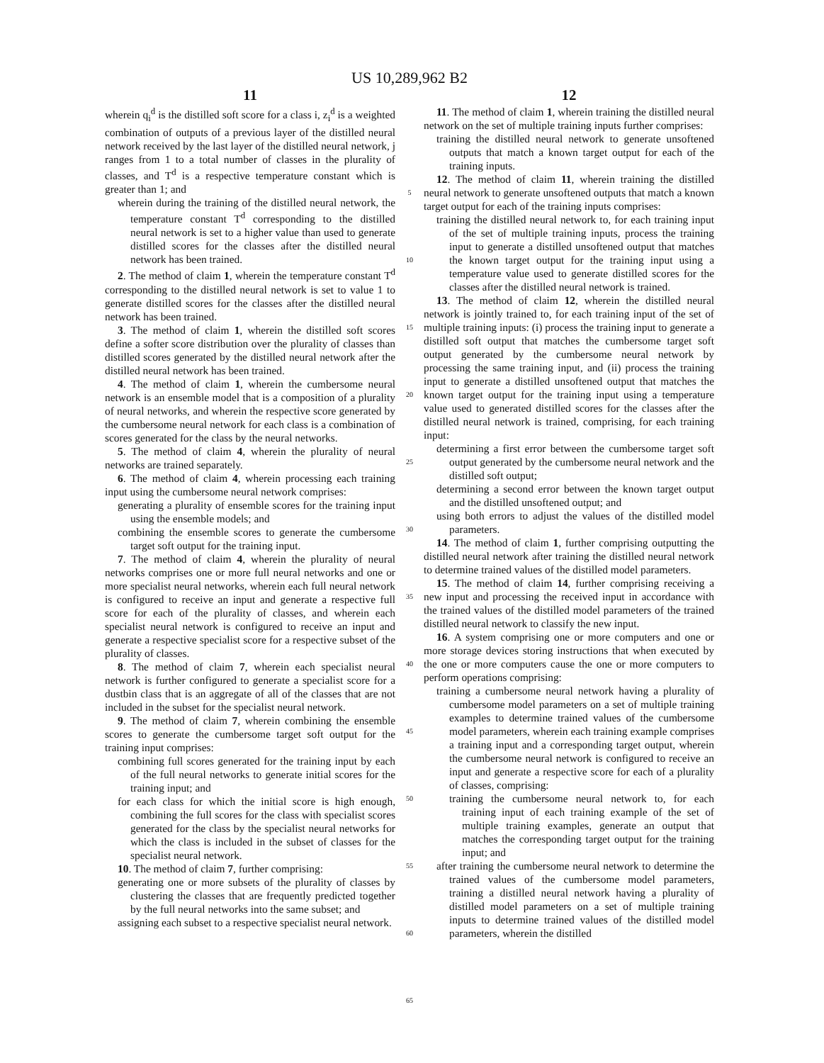US 10,289,962 B2
11
wherein q<sub>i</sub><sup>d</sup> is the distilled soft score for a class i, z<sub>i</sub><sup>d</sup> is a weighted combination of outputs of a previous layer of the distilled neural network received by the last layer of the distilled neural network, j ranges from 1 to a total number of classes in the plurality of classes, and T<sup>d</sup> is a respective temperature constant which is greater than 1; and
wherein during the training of the distilled neural network, the temperature constant T<sup>d</sup> corresponding to the distilled neural network is set to a higher value than used to generate distilled scores for the classes after the distilled neural network has been trained.
2. The method of claim 1, wherein the temperature constant T<sup>d</sup> corresponding to the distilled neural network is set to value 1 to generate distilled scores for the classes after the distilled neural network has been trained.
3. The method of claim 1, wherein the distilled soft scores define a softer score distribution over the plurality of classes than distilled scores generated by the distilled neural network after the distilled neural network has been trained.
4. The method of claim 1, wherein the cumbersome neural network is an ensemble model that is a composition of a plurality of neural networks, and wherein the respective score generated by the cumbersome neural network for each class is a combination of scores generated for the class by the neural networks.
5. The method of claim 4, wherein the plurality of neural networks are trained separately.
6. The method of claim 4, wherein processing each training input using the cumbersome neural network comprises:
generating a plurality of ensemble scores for the training input using the ensemble models; and
combining the ensemble scores to generate the cumbersome target soft output for the training input.
7. The method of claim 4, wherein the plurality of neural networks comprises one or more full neural networks and one or more specialist neural networks, wherein each full neural network is configured to receive an input and generate a respective full score for each of the plurality of classes, and wherein each specialist neural network is configured to receive an input and generate a respective specialist score for a respective subset of the plurality of classes.
8. The method of claim 7, wherein each specialist neural network is further configured to generate a specialist score for a dustbin class that is an aggregate of all of the classes that are not included in the subset for the specialist neural network.
9. The method of claim 7, wherein combining the ensemble scores to generate the cumbersome target soft output for the training input comprises:
combining full scores generated for the training input by each of the full neural networks to generate initial scores for the training input; and
for each class for which the initial score is high enough, combining the full scores for the class with specialist scores generated for the class by the specialist neural networks for which the class is included in the subset of classes for the specialist neural network.
10. The method of claim 7, further comprising:
generating one or more subsets of the plurality of classes by clustering the classes that are frequently predicted together by the full neural networks into the same subset; and
assigning each subset to a respective specialist neural network.
5
10
15
20
25
30
35
40
45
50
55
60
65
12
11. The method of claim 1, wherein training the distilled neural network on the set of multiple training inputs further comprises:
training the distilled neural network to generate unsoftened outputs that match a known target output for each of the training inputs.
12. The method of claim 11, wherein training the distilled neural network to generate unsoftened outputs that match a known target output for each of the training inputs comprises:
training the distilled neural network to, for each training input of the set of multiple training inputs, process the training input to generate a distilled unsoftened output that matches the known target output for the training input using a temperature value used to generate distilled scores for the classes after the distilled neural network is trained.
13. The method of claim 12, wherein the distilled neural network is jointly trained to, for each training input of the set of multiple training inputs: (i) process the training input to generate a distilled soft output that matches the cumbersome target soft output generated by the cumbersome neural network by processing the same training input, and (ii) process the training input to generate a distilled unsoftened output that matches the known target output for the training input using a temperature value used to generated distilled scores for the classes after the distilled neural network is trained, comprising, for each training input:
determining a first error between the cumbersome target soft output generated by the cumbersome neural network and the distilled soft output;
determining a second error between the known target output and the distilled unsoftened output; and
using both errors to adjust the values of the distilled model parameters.
14. The method of claim 1, further comprising outputting the distilled neural network after training the distilled neural network to determine trained values of the distilled model parameters.
15. The method of claim 14, further comprising receiving a new input and processing the received input in accordance with the trained values of the distilled model parameters of the trained distilled neural network to classify the new input.
16. A system comprising one or more computers and one or more storage devices storing instructions that when executed by the one or more computers cause the one or more computers to perform operations comprising:
training a cumbersome neural network having a plurality of cumbersome model parameters on a set of multiple training examples to determine trained values of the cumbersome model parameters, wherein each training example comprises a training input and a corresponding target output, wherein the cumbersome neural network is configured to receive an input and generate a respective score for each of a plurality of classes, comprising:
training the cumbersome neural network to, for each training input of each training example of the set of multiple training examples, generate an output that matches the corresponding target output for the training input; and
after training the cumbersome neural network to determine the trained values of the cumbersome model parameters, training a distilled neural network having a plurality of distilled model parameters on a set of multiple training inputs to determine trained values of the distilled model parameters, wherein the distilled